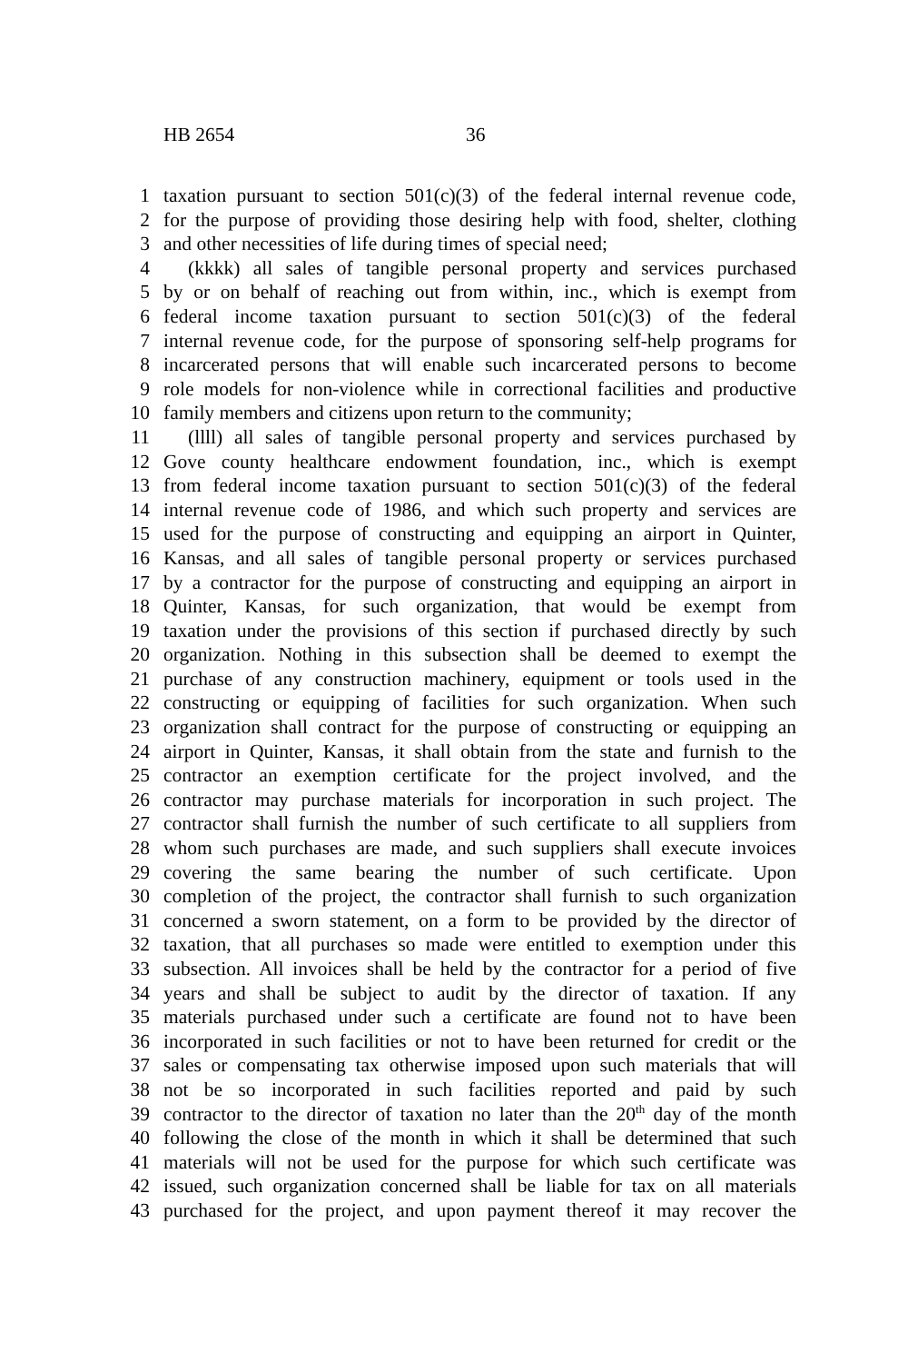HB 2654 36
1 taxation pursuant to section 501(c)(3) of the federal internal revenue code,
2 for the purpose of providing those desiring help with food, shelter, clothing
3 and other necessities of life during times of special need;
4 (kkkk) all sales of tangible personal property and services purchased
5 by or on behalf of reaching out from within, inc., which is exempt from
6 federal income taxation pursuant to section 501(c)(3) of the federal
7 internal revenue code, for the purpose of sponsoring self-help programs for
8 incarcerated persons that will enable such incarcerated persons to become
9 role models for non-violence while in correctional facilities and productive
10 family members and citizens upon return to the community;
11 (llll) all sales of tangible personal property and services purchased by
12 Gove county healthcare endowment foundation, inc., which is exempt
13 from federal income taxation pursuant to section 501(c)(3) of the federal
14 internal revenue code of 1986, and which such property and services are
15 used for the purpose of constructing and equipping an airport in Quinter,
16 Kansas, and all sales of tangible personal property or services purchased
17 by a contractor for the purpose of constructing and equipping an airport in
18 Quinter, Kansas, for such organization, that would be exempt from
19 taxation under the provisions of this section if purchased directly by such
20 organization. Nothing in this subsection shall be deemed to exempt the
21 purchase of any construction machinery, equipment or tools used in the
22 constructing or equipping of facilities for such organization. When such
23 organization shall contract for the purpose of constructing or equipping an
24 airport in Quinter, Kansas, it shall obtain from the state and furnish to the
25 contractor an exemption certificate for the project involved, and the
26 contractor may purchase materials for incorporation in such project. The
27 contractor shall furnish the number of such certificate to all suppliers from
28 whom such purchases are made, and such suppliers shall execute invoices
29 covering the same bearing the number of such certificate. Upon
30 completion of the project, the contractor shall furnish to such organization
31 concerned a sworn statement, on a form to be provided by the director of
32 taxation, that all purchases so made were entitled to exemption under this
33 subsection. All invoices shall be held by the contractor for a period of five
34 years and shall be subject to audit by the director of taxation. If any
35 materials purchased under such a certificate are found not to have been
36 incorporated in such facilities or not to have been returned for credit or the
37 sales or compensating tax otherwise imposed upon such materials that will
38 not be so incorporated in such facilities reported and paid by such
39 contractor to the director of taxation no later than the 20<sup>th</sup> day of the month
40 following the close of the month in which it shall be determined that such
41 materials will not be used for the purpose for which such certificate was
42 issued, such organization concerned shall be liable for tax on all materials
43 purchased for the project, and upon payment thereof it may recover the